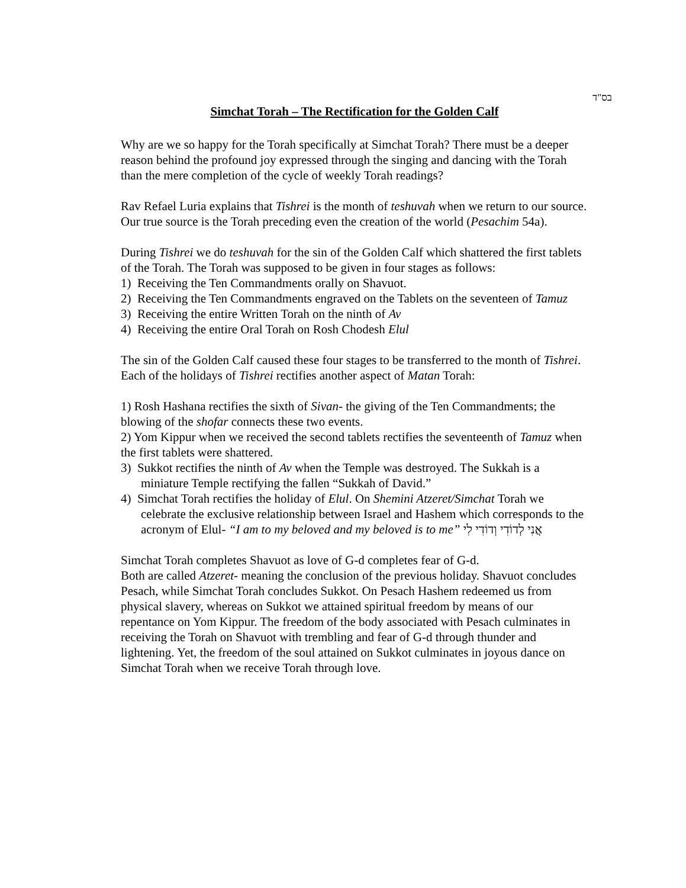בס"ד
Simchat Torah – The Rectification for the Golden Calf
Why are we so happy for the Torah specifically at Simchat Torah? There must be a deeper reason behind the profound joy expressed through the singing and dancing with the Torah than the mere completion of the cycle of weekly Torah readings?
Rav Refael Luria explains that Tishrei is the month of teshuvah when we return to our source. Our true source is the Torah preceding even the creation of the world (Pesachim 54a).
During Tishrei we do teshuvah for the sin of the Golden Calf which shattered the first tablets of the Torah. The Torah was supposed to be given in four stages as follows:
1) Receiving the Ten Commandments orally on Shavuot.
2) Receiving the Ten Commandments engraved on the Tablets on the seventeen of Tamuz
3) Receiving the entire Written Torah on the ninth of Av
4) Receiving the entire Oral Torah on Rosh Chodesh Elul
The sin of the Golden Calf caused these four stages to be transferred to the month of Tishrei. Each of the holidays of Tishrei rectifies another aspect of Matan Torah:
1) Rosh Hashana rectifies the sixth of Sivan- the giving of the Ten Commandments; the blowing of the shofar connects these two events.
2) Yom Kippur when we received the second tablets rectifies the seventeenth of Tamuz when the first tablets were shattered.
3) Sukkot rectifies the ninth of Av when the Temple was destroyed. The Sukkah is a miniature Temple rectifying the fallen “Sukkah of David.”
4) Simchat Torah rectifies the holiday of Elul. On Shemini Atzeret/Simchat Torah we celebrate the exclusive relationship between Israel and Hashem which corresponds to the acronym of Elul- “I am to my beloved and my beloved is to me” אֲנִי לְדוֹדִי וְדוֹדִי לִי
Simchat Torah completes Shavuot as love of G-d completes fear of G-d.
Both are called Atzeret- meaning the conclusion of the previous holiday. Shavuot concludes Pesach, while Simchat Torah concludes Sukkot. On Pesach Hashem redeemed us from physical slavery, whereas on Sukkot we attained spiritual freedom by means of our repentance on Yom Kippur. The freedom of the body associated with Pesach culminates in receiving the Torah on Shavuot with trembling and fear of G-d through thunder and lightening. Yet, the freedom of the soul attained on Sukkot culminates in joyous dance on Simchat Torah when we receive Torah through love.